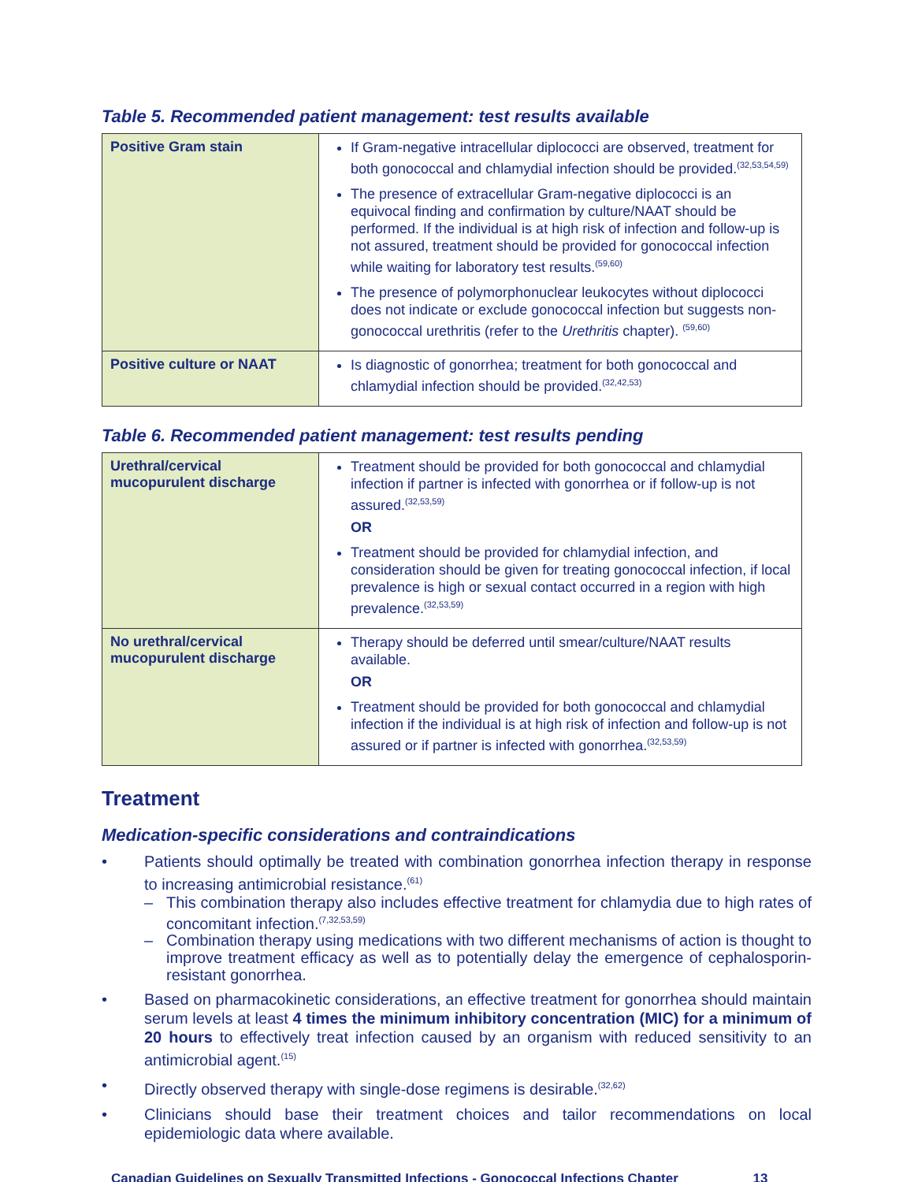Table 5. Recommended patient management: test results available
| Positive Gram stain | If Gram-negative intracellular diplococci are observed, treatment for both gonococcal and chlamydial infection should be provided.<sup>(32,53,54,59)</sup> The presence of extracellular Gram-negative diplococci is an equivocal finding and confirmation by culture/NAAT should be performed. If the individual is at high risk of infection and follow-up is not assured, treatment should be provided for gonococcal infection while waiting for laboratory test results.<sup>(59,60)</sup> The presence of polymorphonuclear leukocytes without diplococci does not indicate or exclude gonococcal infection but suggests non-gonococcal urethritis (refer to the Urethritis chapter). <sup>(59,60)</sup> |
| Positive culture or NAAT | Is diagnostic of gonorrhea; treatment for both gonococcal and chlamydial infection should be provided.<sup>(32,42,53)</sup> |
Table 6. Recommended patient management: test results pending
| Urethral/cervical mucopurulent discharge | Treatment should be provided for both gonococcal and chlamydial infection if partner is infected with gonorrhea or if follow-up is not assured.<sup>(32,53,59)</sup> OR Treatment should be provided for chlamydial infection, and consideration should be given for treating gonococcal infection, if local prevalence is high or sexual contact occurred in a region with high prevalence.<sup>(32,53,59)</sup> |
| No urethral/cervical mucopurulent discharge | Therapy should be deferred until smear/culture/NAAT results available. OR Treatment should be provided for both gonococcal and chlamydial infection if the individual is at high risk of infection and follow-up is not assured or if partner is infected with gonorrhea.<sup>(32,53,59)</sup> |
Treatment
Medication-specific considerations and contraindications
• Patients should optimally be treated with combination gonorrhea infection therapy in response to increasing antimicrobial resistance.<sup>(61)</sup>
– This combination therapy also includes effective treatment for chlamydia due to high rates of concomitant infection.<sup>(7,32,53,59)</sup>
– Combination therapy using medications with two different mechanisms of action is thought to improve treatment efficacy as well as to potentially delay the emergence of cephalosporin-resistant gonorrhea.
• Based on pharmacokinetic considerations, an effective treatment for gonorrhea should maintain serum levels at least 4 times the minimum inhibitory concentration (MIC) for a minimum of 20 hours to effectively treat infection caused by an organism with reduced sensitivity to an antimicrobial agent.<sup>(15)</sup>
• Directly observed therapy with single-dose regimens is desirable.<sup>(32,62)</sup>
• Clinicians should base their treatment choices and tailor recommendations on local epidemiologic data where available.
Canadian Guidelines on Sexually Transmitted Infections - Gonococcal Infections Chapter 13